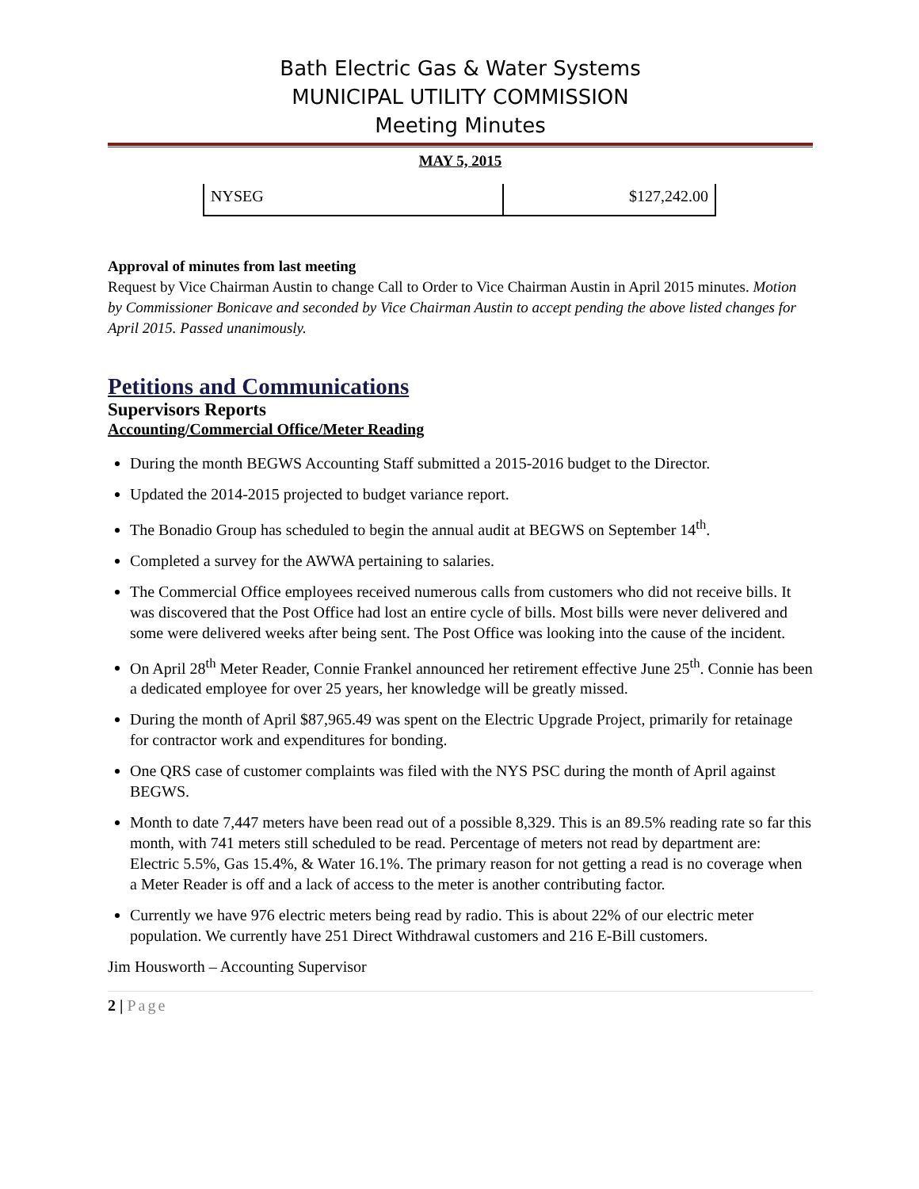Bath Electric Gas & Water Systems
MUNICIPAL UTILITY COMMISSION
Meeting Minutes
MAY 5, 2015
| NYSEG | $127,242.00 |
Approval of minutes from last meeting
Request by Vice Chairman Austin to change Call to Order to Vice Chairman Austin in April 2015 minutes. Motion by Commissioner Bonicave and seconded by Vice Chairman Austin to accept pending the above listed changes for April 2015. Passed unanimously.
Petitions and Communications
Supervisors Reports
Accounting/Commercial Office/Meter Reading
During the month BEGWS Accounting Staff submitted a 2015-2016 budget to the Director.
Updated the 2014-2015 projected to budget variance report.
The Bonadio Group has scheduled to begin the annual audit at BEGWS on September 14<sup>th</sup>.
Completed a survey for the AWWA pertaining to salaries.
The Commercial Office employees received numerous calls from customers who did not receive bills. It was discovered that the Post Office had lost an entire cycle of bills. Most bills were never delivered and some were delivered weeks after being sent. The Post Office was looking into the cause of the incident.
On April 28<sup>th</sup> Meter Reader, Connie Frankel announced her retirement effective June 25<sup>th</sup>. Connie has been a dedicated employee for over 25 years, her knowledge will be greatly missed.
During the month of April $87,965.49 was spent on the Electric Upgrade Project, primarily for retainage for contractor work and expenditures for bonding.
One QRS case of customer complaints was filed with the NYS PSC during the month of April against BEGWS.
Month to date 7,447 meters have been read out of a possible 8,329. This is an 89.5% reading rate so far this month, with 741 meters still scheduled to be read. Percentage of meters not read by department are: Electric 5.5%, Gas 15.4%, & Water 16.1%. The primary reason for not getting a read is no coverage when a Meter Reader is off and a lack of access to the meter is another contributing factor.
Currently we have 976 electric meters being read by radio. This is about 22% of our electric meter population. We currently have 251 Direct Withdrawal customers and 216 E-Bill customers.
Jim Housworth – Accounting Supervisor
2 | Page